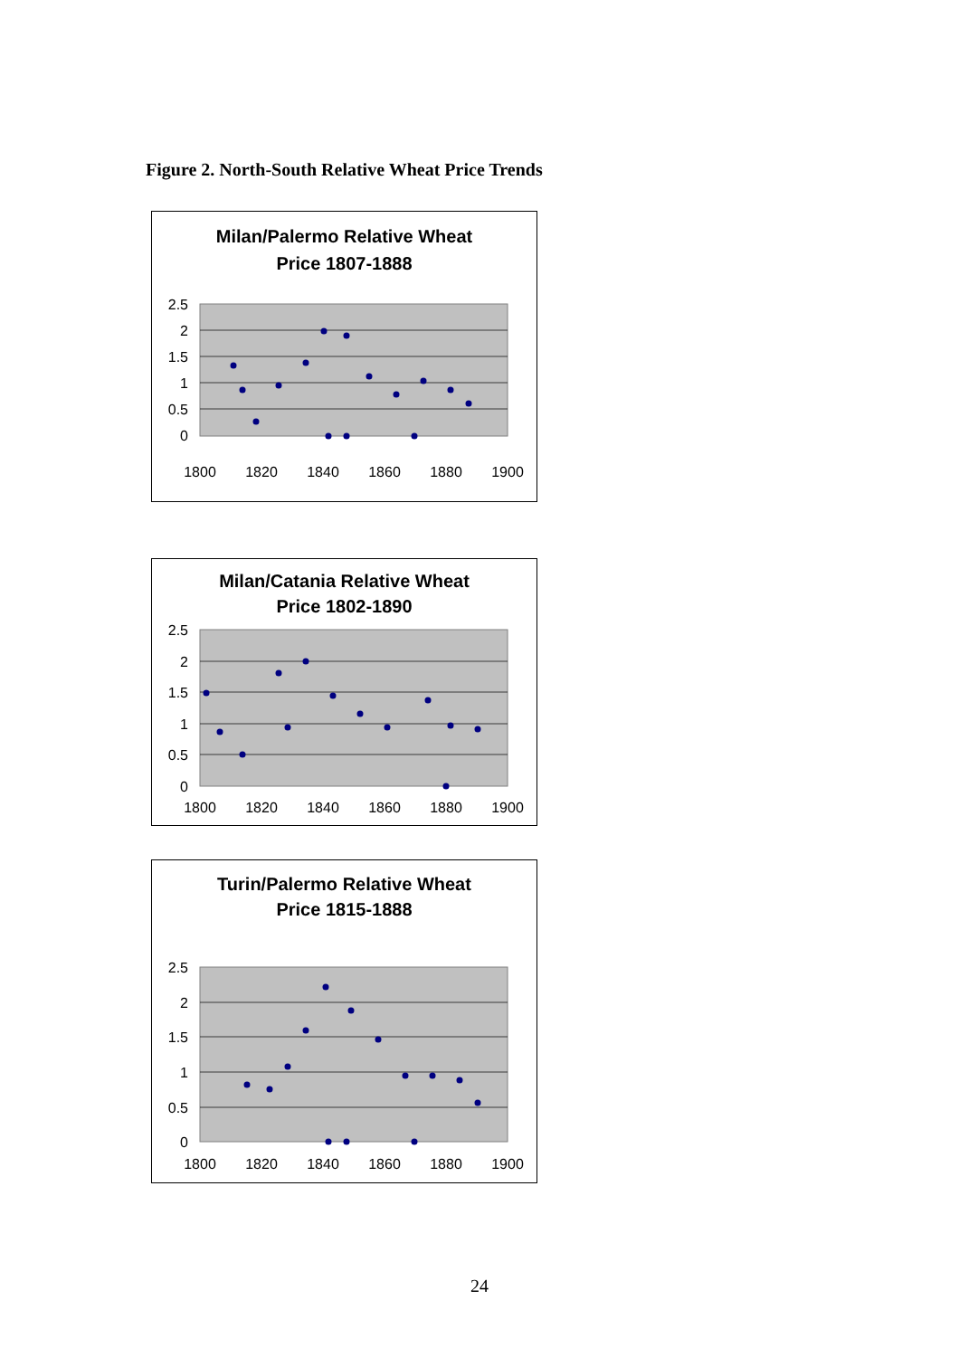Figure 2. North-South Relative Wheat Price Trends
Milan/Palermo Relative Wheat
Price 1807-1888
2.5
2
1.5
1
0.5
0
1800
1820
1840
1860
1880
1900
Milan/Catania Relative Wheat
Price 1802-1890
2.5
2
1.5
1
0.5
0
1800
1820
1840
1860
1880
1900
Turin/Palermo Relative Wheat
Price 1815-1888
2.5
2
1.5
1
0.5
0
1800
1820
1840
1860
1880
1900
24